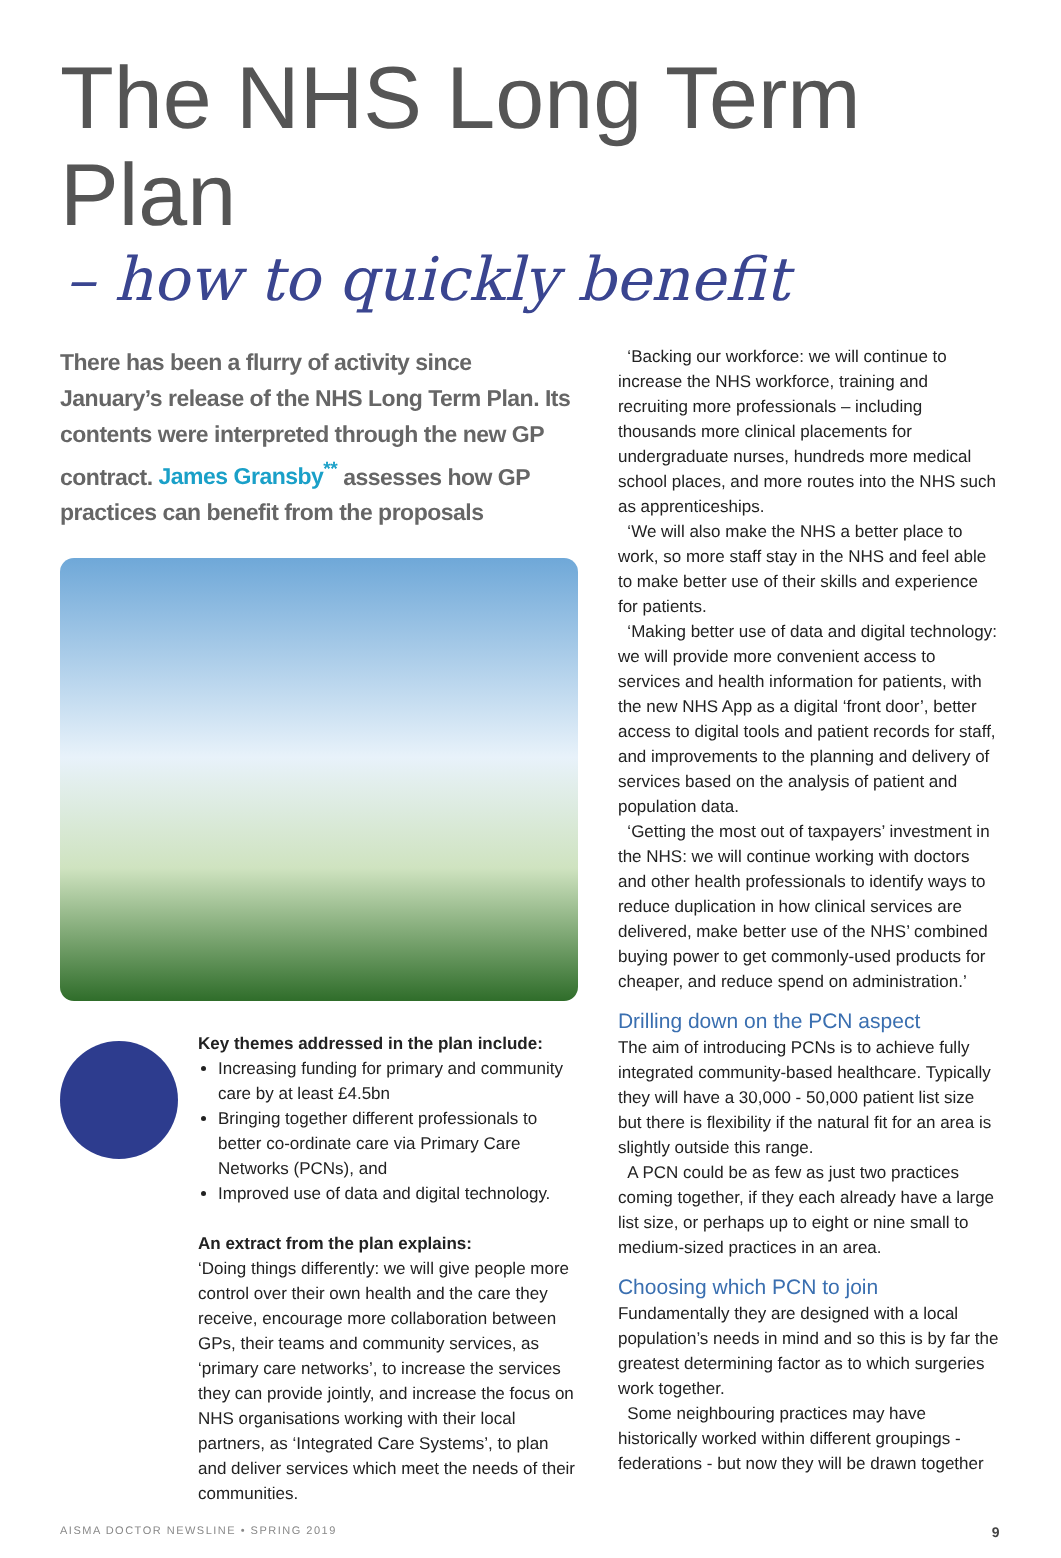The NHS Long Term Plan
– how to quickly benefit
There has been a flurry of activity since January’s release of the NHS Long Term Plan. Its contents were interpreted through the new GP contract. James Gransby<sup>**</sup> assesses how GP practices can benefit from the proposals
Key themes addressed in the plan include:
Increasing funding for primary and community care by at least £4.5bn
Bringing together different professionals to better co-ordinate care via Primary Care Networks (PCNs), and
Improved use of data and digital technology.
An extract from the plan explains:
‘Doing things differently: we will give people more control over their own health and the care they receive, encourage more collaboration between GPs, their teams and community services, as ‘primary care networks’, to increase the services they can provide jointly, and increase the focus on NHS organisations working with their local partners, as ‘Integrated Care Systems’, to plan and deliver services which meet the needs of their communities.
‘Backing our workforce: we will continue to increase the NHS workforce, training and recruiting more professionals – including thousands more clinical placements for undergraduate nurses, hundreds more medical school places, and more routes into the NHS such as apprenticeships.
‘We will also make the NHS a better place to work, so more staff stay in the NHS and feel able to make better use of their skills and experience for patients.
‘Making better use of data and digital technology: we will provide more convenient access to services and health information for patients, with the new NHS App as a digital ‘front door’, better access to digital tools and patient records for staff, and improvements to the planning and delivery of services based on the analysis of patient and population data.
‘Getting the most out of taxpayers’ investment in the NHS: we will continue working with doctors and other health professionals to identify ways to reduce duplication in how clinical services are delivered, make better use of the NHS’ combined buying power to get commonly-used products for cheaper, and reduce spend on administration.’
Drilling down on the PCN aspect
The aim of introducing PCNs is to achieve fully integrated community-based healthcare. Typically they will have a 30,000 - 50,000 patient list size but there is flexibility if the natural fit for an area is slightly outside this range.
A PCN could be as few as just two practices coming together, if they each already have a large list size, or perhaps up to eight or nine small to medium-sized practices in an area.
Choosing which PCN to join
Fundamentally they are designed with a local population’s needs in mind and so this is by far the greatest determining factor as to which surgeries work together.
Some neighbouring practices may have historically worked within different groupings - federations - but now they will be drawn together
AISMA DOCTOR NEWSLINE • SPRING 2019 9